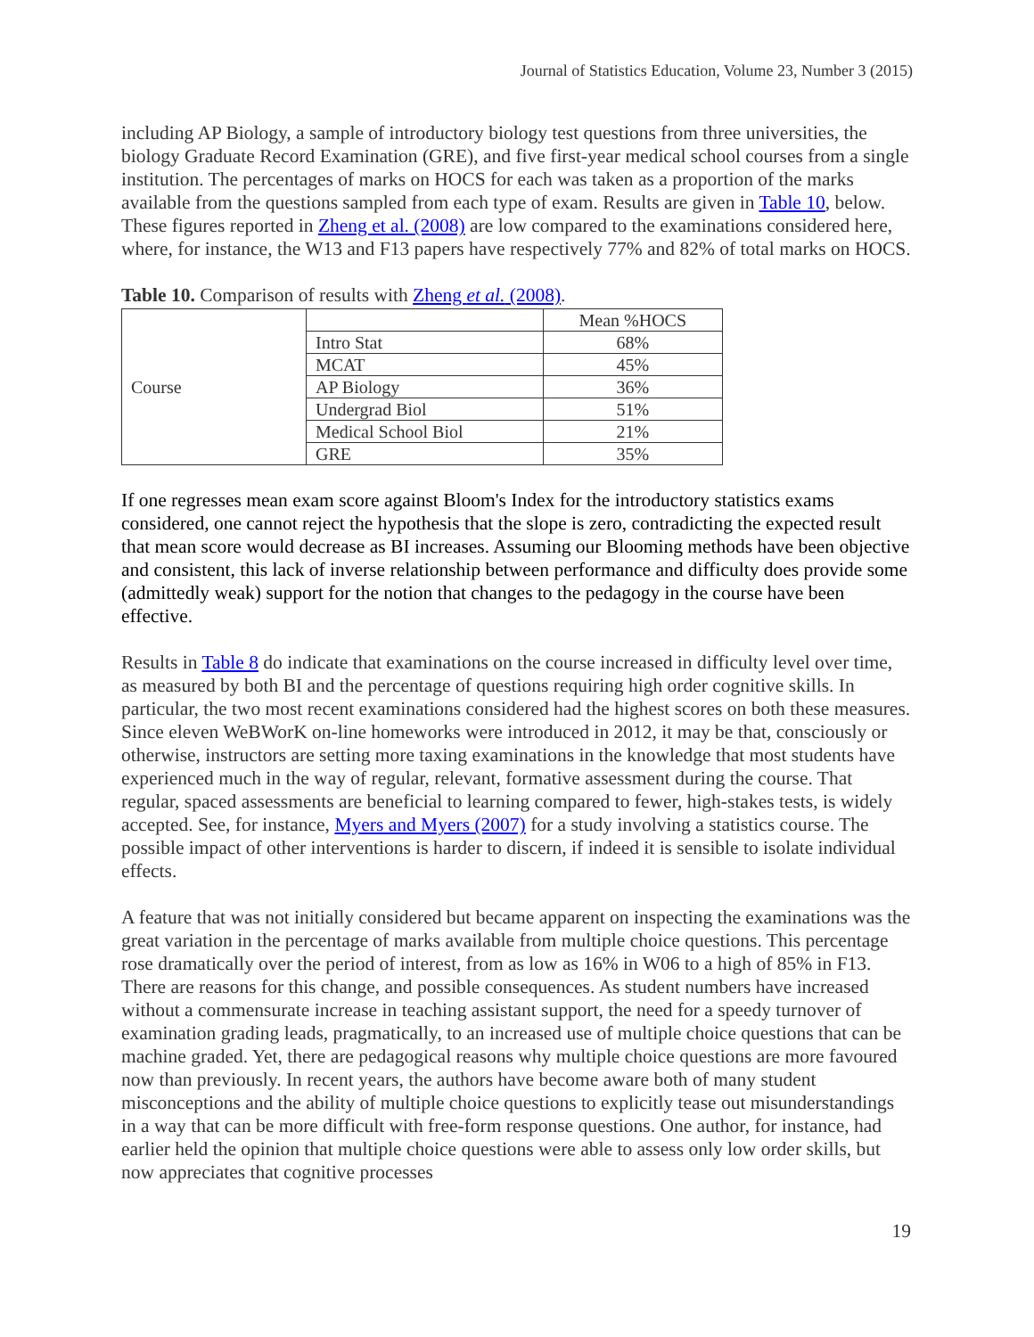Journal of Statistics Education, Volume 23, Number 3 (2015)
including AP Biology, a sample of introductory biology test questions from three universities, the biology Graduate Record Examination (GRE), and five first-year medical school courses from a single institution. The percentages of marks on HOCS for each was taken as a proportion of the marks available from the questions sampled from each type of exam. Results are given in Table 10, below. These figures reported in Zheng et al. (2008) are low compared to the examinations considered here, where, for instance, the W13 and F13 papers have respectively 77% and 82% of total marks on HOCS.
Table 10. Comparison of results with Zheng et al. (2008).
| Course | | Mean %HOCS |
| | Intro Stat | 68% |
| | MCAT | 45% |
| | AP Biology | 36% |
| | Undergrad Biol | 51% |
| | Medical School Biol | 21% |
| | GRE | 35% |
If one regresses mean exam score against Bloom's Index for the introductory statistics exams considered, one cannot reject the hypothesis that the slope is zero, contradicting the expected result that mean score would decrease as BI increases. Assuming our Blooming methods have been objective and consistent, this lack of inverse relationship between performance and difficulty does provide some (admittedly weak) support for the notion that changes to the pedagogy in the course have been effective.
Results in Table 8 do indicate that examinations on the course increased in difficulty level over time, as measured by both BI and the percentage of questions requiring high order cognitive skills. In particular, the two most recent examinations considered had the highest scores on both these measures. Since eleven WeBWorK on-line homeworks were introduced in 2012, it may be that, consciously or otherwise, instructors are setting more taxing examinations in the knowledge that most students have experienced much in the way of regular, relevant, formative assessment during the course. That regular, spaced assessments are beneficial to learning compared to fewer, high-stakes tests, is widely accepted. See, for instance, Myers and Myers (2007) for a study involving a statistics course. The possible impact of other interventions is harder to discern, if indeed it is sensible to isolate individual effects.
A feature that was not initially considered but became apparent on inspecting the examinations was the great variation in the percentage of marks available from multiple choice questions. This percentage rose dramatically over the period of interest, from as low as 16% in W06 to a high of 85% in F13. There are reasons for this change, and possible consequences. As student numbers have increased without a commensurate increase in teaching assistant support, the need for a speedy turnover of examination grading leads, pragmatically, to an increased use of multiple choice questions that can be machine graded. Yet, there are pedagogical reasons why multiple choice questions are more favoured now than previously. In recent years, the authors have become aware both of many student misconceptions and the ability of multiple choice questions to explicitly tease out misunderstandings in a way that can be more difficult with free-form response questions. One author, for instance, had earlier held the opinion that multiple choice questions were able to assess only low order skills, but now appreciates that cognitive processes
19